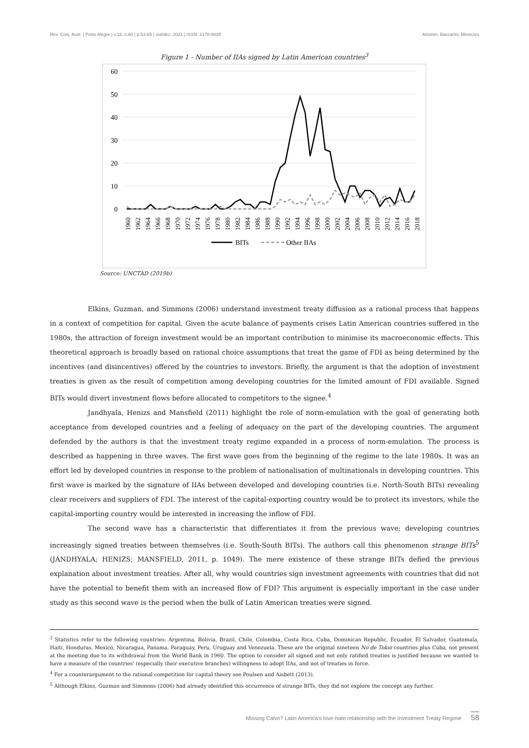Rev. Conj. Aust. | Porto Alegre | v.12, n.60 | p.53-65 | out/dez. 2021 | ISSN: 2178-8839 Amorim, Baccarini, Menezes
Figure 1 - Number of IIAs signed by Latin American countries<sup>3</sup>
60
50
40
30
20
10
0
1960
1962
1964
1966
1968
1970
1972
1974
1976
1978
1980
1982
1984
1986
1988
1990
1992
1994
1996
1998
2000
2002
2004
2006
2008
2010
2012
2014
2016
2018
BITs
Other IIAs
Source: UNCTAD (2019b)
Elkins, Guzman, and Simmons (2006) understand investment treaty diffusion as a rational process that happens in a context of competition for capital. Given the acute balance of payments crises Latin American countries suffered in the 1980s, the attraction of foreign investment would be an important contribution to minimise its macroeconomic effects. This theoretical approach is broadly based on rational choice assumptions that treat the game of FDI as being determined by the incentives (and disincentives) offered by the countries to investors. Briefly, the argument is that the adoption of investment treaties is given as the result of competition among developing countries for the limited amount of FDI available. Signed BITs would divert investment flows before allocated to competitors to the signee.<sup>4</sup>
Jandhyala, Henizs and Mansfield (2011) highlight the role of norm-emulation with the goal of generating both acceptance from developed countries and a feeling of adequacy on the part of the developing countries. The argument defended by the authors is that the investment treaty regime expanded in a process of norm-emulation. The process is described as happening in three waves. The first wave goes from the beginning of the regime to the late 1980s. It was an effort led by developed countries in response to the problem of nationalisation of multinationals in developing countries. This first wave is marked by the signature of IIAs between developed and developing countries (i.e. North-South BITs) revealing clear receivers and suppliers of FDI. The interest of the capital-exporting country would be to protect its investors, while the capital-importing country would be interested in increasing the inflow of FDI.
The second wave has a characteristic that differentiates it from the previous wave; developing countries increasingly signed treaties between themselves (i.e. South-South BITs). The authors call this phenomenon strange BITs<sup>5</sup> (JANDHYALA; HENIZS; MANSFIELD, 2011, p. 1049). The mere existence of these strange BITs defied the previous explanation about investment treaties. After all, why would countries sign investment agreements with countries that did not have the potential to benefit them with an increased flow of FDI? This argument is especially important in the case under study as this second wave is the period when the bulk of Latin American treaties were signed.
<sup>3</sup> Statistics refer to the following countries: Argentina, Bolivia, Brazil, Chile, Colombia, Costa Rica, Cuba, Dominican Republic, Ecuador, El Salvador, Guatemala, Haiti, Honduras, Mexico, Nicaragua, Panama, Paraguay, Peru, Uruguay and Venezuela. These are the original nineteen No de Tokio countries plus Cuba, not present at the meeting due to its withdrawal from the World Bank in 1960. The option to consider all signed and not only ratified treaties is justified because we wanted to have a measure of the countries' (especially their executive branches) willingness to adopt IIAs, and not of treaties in force.
<sup>4</sup> For a counterargument to the rational competition for capital theory see Poulsen and Aisbett (2013).
<sup>5</sup> Although Elkins, Guzman and Simmons (2006) had already identified this occurrence of strange BITs, they did not explore the concept any further.
Missing Calvo? Latin America's love-hate relationship with the Investment Treaty Regime 58